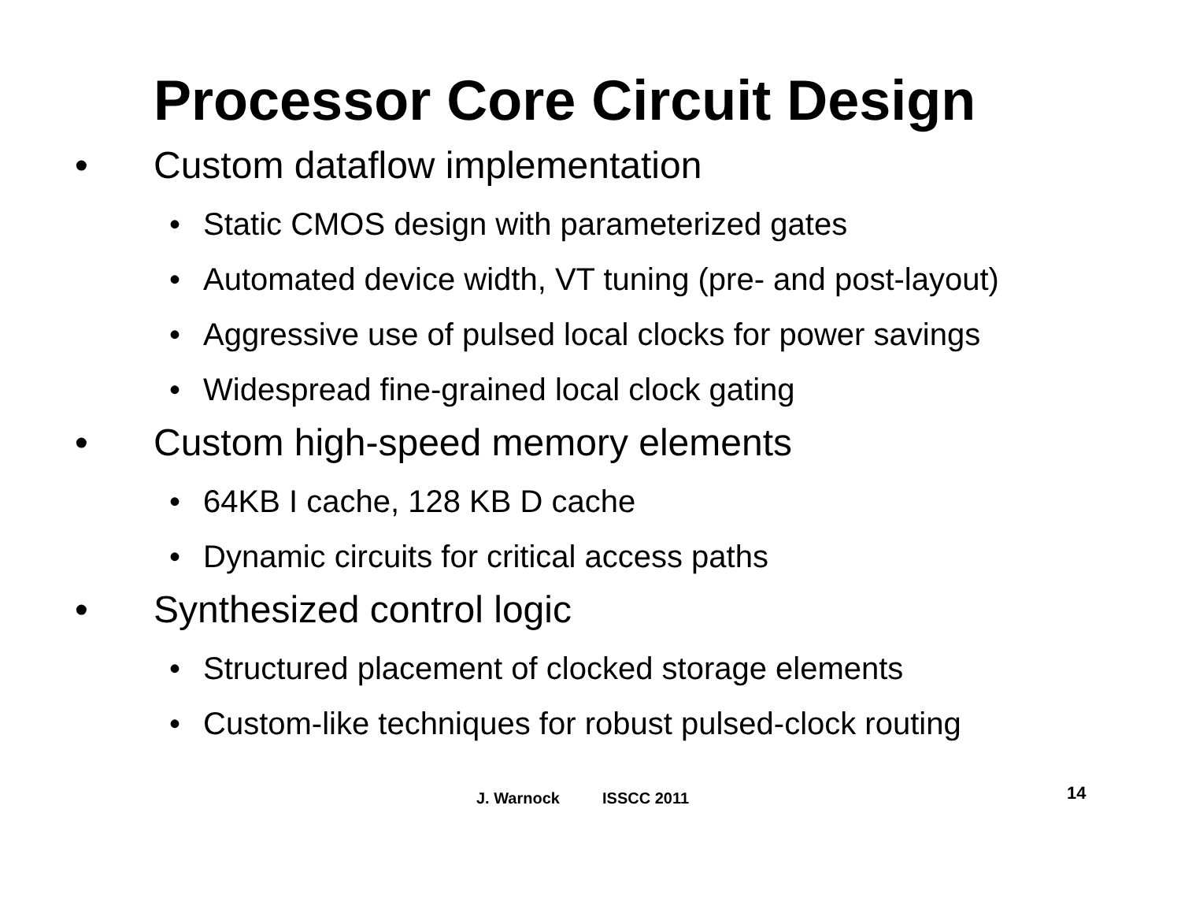Processor Core Circuit Design
• Custom dataflow implementation
• Static CMOS design with parameterized gates
• Automated device width, VT tuning (pre- and post-layout)
• Aggressive use of pulsed local clocks for power savings
• Widespread fine-grained local clock gating
• Custom high-speed memory elements
• 64KB I cache, 128 KB D cache
• Dynamic circuits for critical access paths
• Synthesized control logic
• Structured placement of clocked storage elements
• Custom-like techniques for robust pulsed-clock routing
J. Warnock ISSCC 2011
14